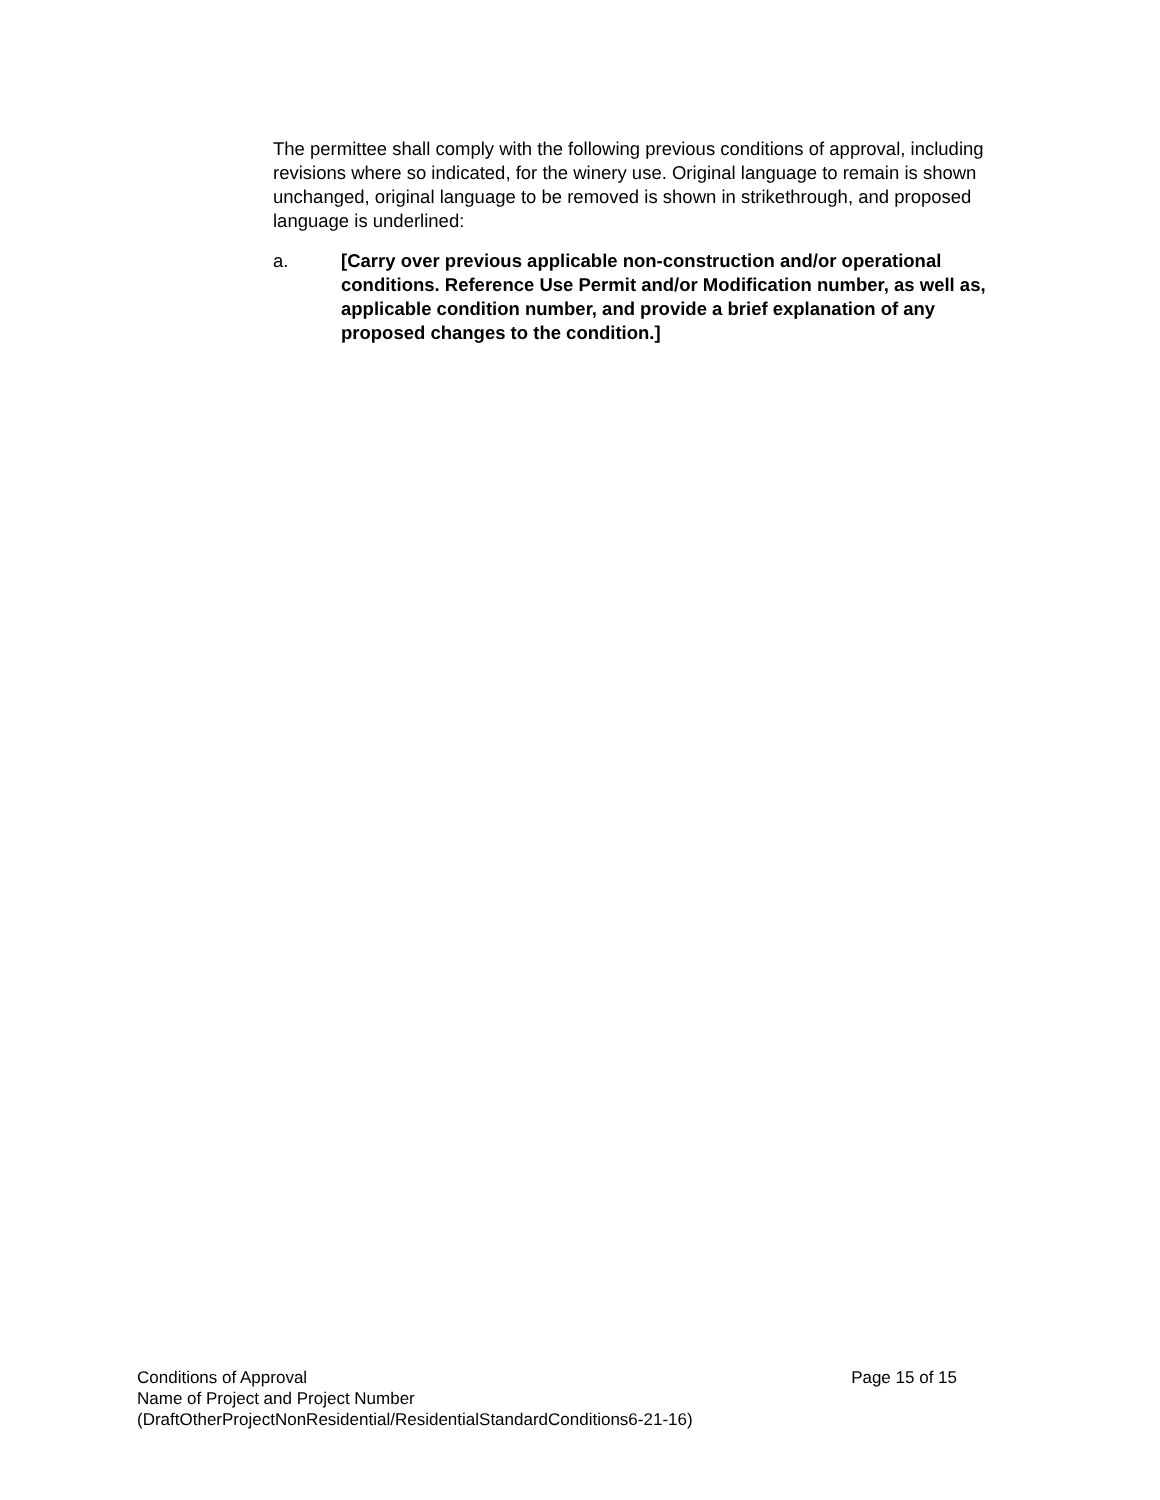The permittee shall comply with the following previous conditions of approval, including revisions where so indicated, for the winery use. Original language to remain is shown unchanged, original language to be removed is shown in strikethrough, and proposed language is underlined:
a. [Carry over previous applicable non-construction and/or operational conditions. Reference Use Permit and/or Modification number, as well as, applicable condition number, and provide a brief explanation of any proposed changes to the condition.]
Conditions of Approval Page 15 of 15
Name of Project and Project Number
(DraftOtherProjectNonResidential/ResidentialStandardConditions6-21-16)